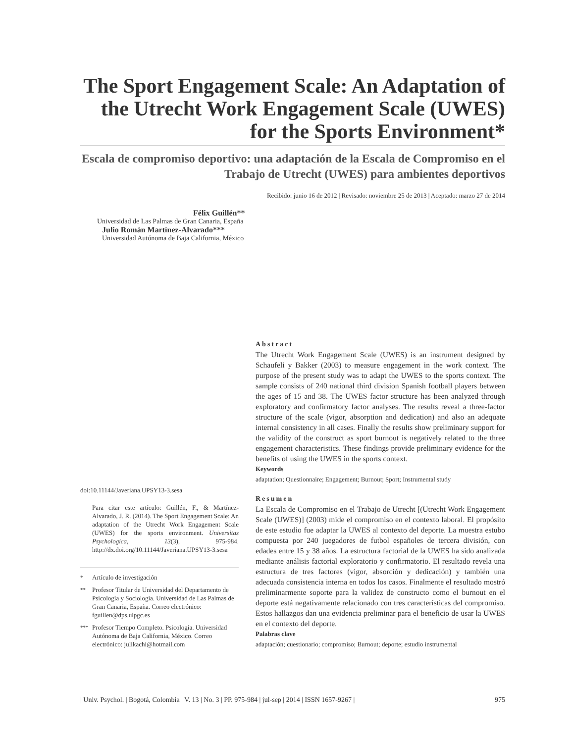The Sport Engagement Scale: An Adaptation of the Utrecht Work Engagement Scale (UWES) for the Sports Environment*
Escala de compromiso deportivo: una adaptación de la Escala de Compromiso en el Trabajo de Utrecht (UWES) para ambientes deportivos
Recibido: junio 16 de 2012 | Revisado: noviembre 25 de 2013 | Aceptado: marzo 27 de 2014
Félix Guillén**
Universidad de Las Palmas de Gran Canaria, España
Julio Román Martínez-Alvarado***
Universidad Autónoma de Baja California, México
doi:10.11144/Javeriana.UPSY13-3.sesa
Para citar este artículo: Guillén, F., & Martínez-Alvarado, J. R. (2014). The Sport Engagement Scale: An adaptation of the Utrecht Work Engagement Scale (UWES) for the sports environment. Universitas Psychologica, 13(3), 975-984. http://dx.doi.org/10.11144/Javeriana.UPSY13-3.sesa
<sup>*</sup> Artículo de investigación
<sup>**</sup> Profesor Titular de Universidad del Departamento de Psicología y Sociología. Universidad de Las Palmas de Gran Canaria, España. Correo electrónico: fguillen@dps.ulpgc.es
<sup>***</sup> Profesor Tiempo Completo. Psicología. Universidad Autónoma de Baja California, México. Correo electrónico: julikachi@hotmail.com
Abstract
The Utrecht Work Engagement Scale (UWES) is an instrument designed by Schaufeli y Bakker (2003) to measure engagement in the work context. The purpose of the present study was to adapt the UWES to the sports context. The sample consists of 240 national third division Spanish football players between the ages of 15 and 38. The UWES factor structure has been analyzed through exploratory and confirmatory factor analyses. The results reveal a three-factor structure of the scale (vigor, absorption and dedication) and also an adequate internal consistency in all cases. Finally the results show preliminary support for the validity of the construct as sport burnout is negatively related to the three engagement characteristics. These findings provide preliminary evidence for the benefits of using the UWES in the sports context.
Keywords
adaptation; Questionnaire; Engagement; Burnout; Sport; Instrumental study
Resumen
La Escala de Compromiso en el Trabajo de Utrecht [(Utrecht Work Engagement Scale (UWES)] (2003) mide el compromiso en el contexto laboral. El propósito de este estudio fue adaptar la UWES al contexto del deporte. La muestra estubo compuesta por 240 juegadores de futbol españoles de tercera división, con edades entre 15 y 38 años. La estructura factorial de la UWES ha sido analizada mediante análisis factorial exploratorio y confirmatorio. El resultado revela una estructura de tres factores (vigor, absorción y dedicación) y también una adecuada consistencia interna en todos los casos. Finalmente el resultado mostró preliminarmente soporte para la validez de constructo como el burnout en el deporte está negativamente relacionado con tres características del compromiso. Estos hallazgos dan una evidencia preliminar para el beneficio de usar la UWES en el contexto del deporte.
Palabras clave
adaptación; cuestionario; compromiso; Burnout; deporte; estudio instrumental
| Univ. Psychol. | Bogotá, Colombia | V. 13 | No. 3 | PP. 975-984 | jul-sep | 2014 | ISSN 1657-9267 | 975